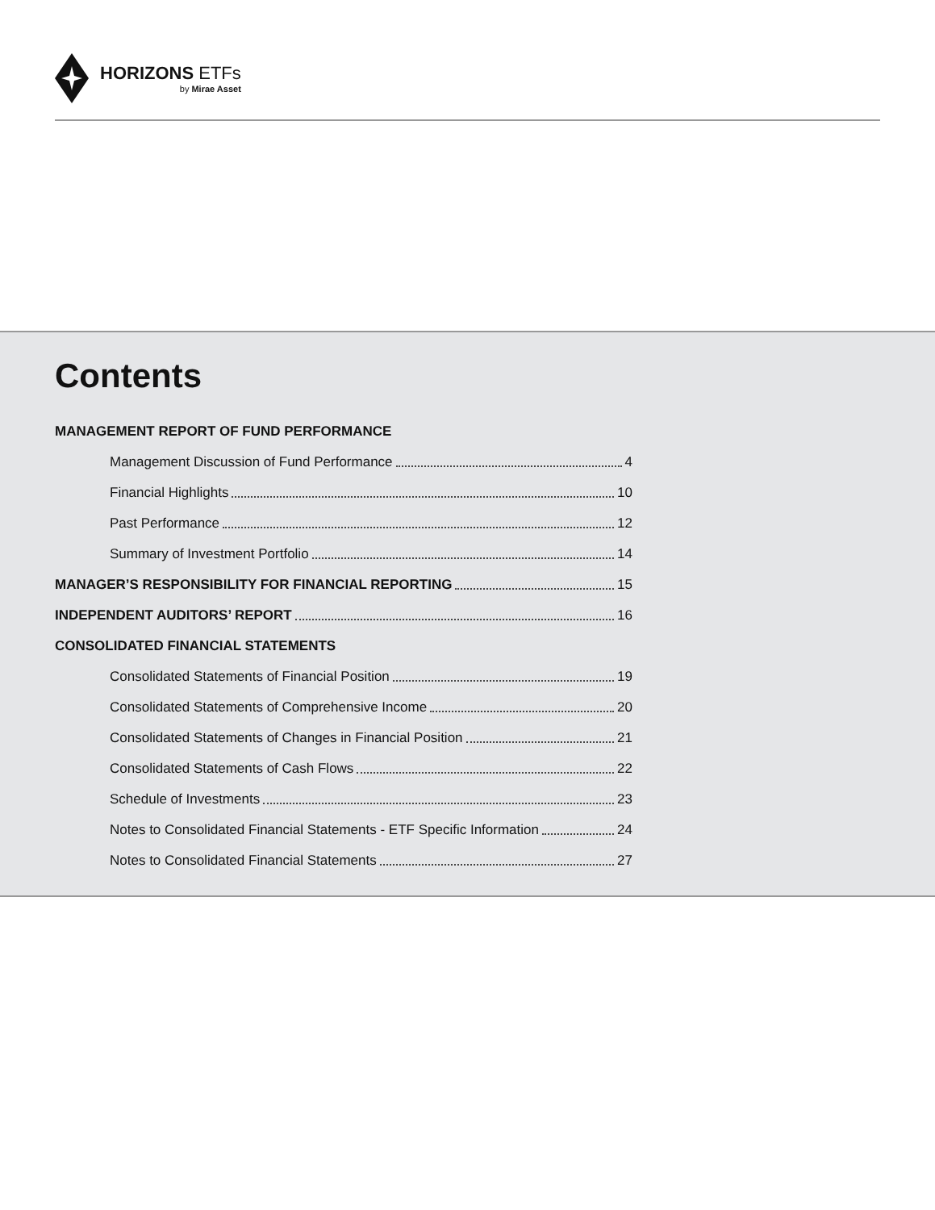HORIZONS ETFs
by Mirae Asset
Contents
MANAGEMENT REPORT OF FUND PERFORMANCE
Management Discussion of Fund Performance 4
Financial Highlights 10
Past Performance 12
Summary of Investment Portfolio 14
MANAGER’S RESPONSIBILITY FOR FINANCIAL REPORTING 15
INDEPENDENT AUDITORS’ REPORT 16
CONSOLIDATED FINANCIAL STATEMENTS
Consolidated Statements of Financial Position 19
Consolidated Statements of Comprehensive Income 20
Consolidated Statements of Changes in Financial Position 21
Consolidated Statements of Cash Flows 22
Schedule of Investments 23
Notes to Consolidated Financial Statements - ETF Specific Information 24
Notes to Consolidated Financial Statements 27